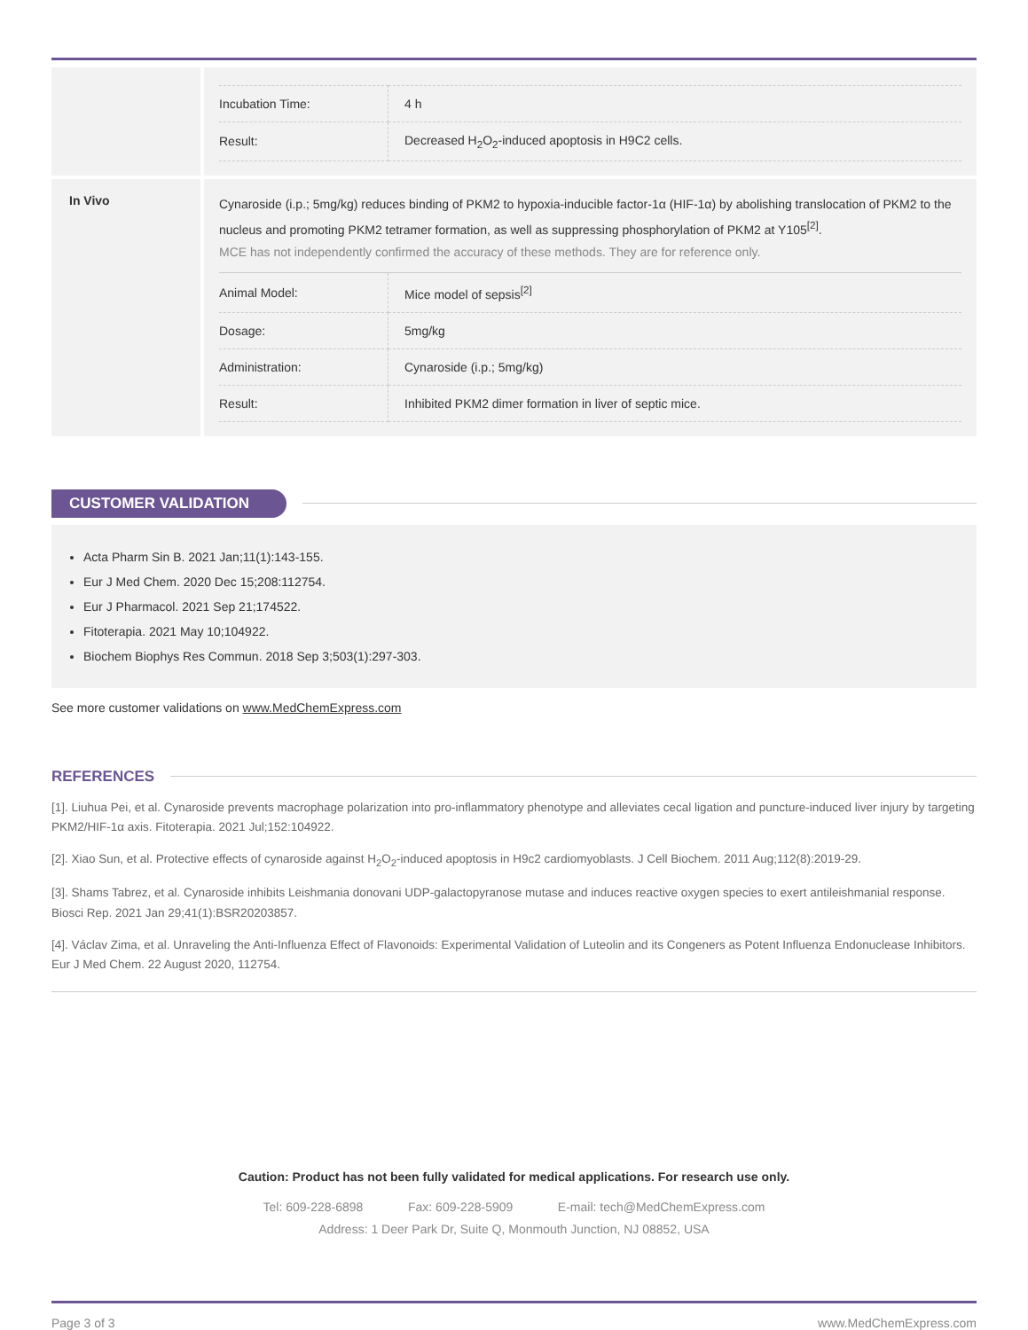| Incubation Time: | 4 h |
| Result: | Decreased H<sub>2</sub>O<sub>2</sub>-induced apoptosis in H9C2 cells. |
In Vivo
Cynaroside (i.p.; 5mg/kg) reduces binding of PKM2 to hypoxia-inducible factor-1α (HIF-1α) by abolishing translocation of PKM2 to the nucleus and promoting PKM2 tetramer formation, as well as suppressing phosphorylation of PKM2 at Y105<sup>[2]</sup>.
MCE has not independently confirmed the accuracy of these methods. They are for reference only.
| Animal Model: | Mice model of sepsis<sup>[2]</sup> |
| Dosage: | 5mg/kg |
| Administration: | Cynaroside (i.p.; 5mg/kg) |
| Result: | Inhibited PKM2 dimer formation in liver of septic mice. |
CUSTOMER VALIDATION
Acta Pharm Sin B. 2021 Jan;11(1):143-155.
Eur J Med Chem. 2020 Dec 15;208:112754.
Eur J Pharmacol. 2021 Sep 21;174522.
Fitoterapia. 2021 May 10;104922.
Biochem Biophys Res Commun. 2018 Sep 3;503(1):297-303.
See more customer validations on www.MedChemExpress.com
REFERENCES
[1]. Liuhua Pei, et al. Cynaroside prevents macrophage polarization into pro-inflammatory phenotype and alleviates cecal ligation and puncture-induced liver injury by targeting PKM2/HIF-1α axis. Fitoterapia. 2021 Jul;152:104922.
[2]. Xiao Sun, et al. Protective effects of cynaroside against H<sub>2</sub>O<sub>2</sub>-induced apoptosis in H9c2 cardiomyoblasts. J Cell Biochem. 2011 Aug;112(8):2019-29.
[3]. Shams Tabrez, et al. Cynaroside inhibits Leishmania donovani UDP-galactopyranose mutase and induces reactive oxygen species to exert antileishmanial response. Biosci Rep. 2021 Jan 29;41(1):BSR20203857.
[4]. Václav Zima, et al. Unraveling the Anti-Influenza Effect of Flavonoids: Experimental Validation of Luteolin and its Congeners as Potent Influenza Endonuclease Inhibitors. Eur J Med Chem. 22 August 2020, 112754.
Caution: Product has not been fully validated for medical applications. For research use only.
Tel: 609-228-6898 Fax: 609-228-5909 E-mail: tech@MedChemExpress.com
Address: 1 Deer Park Dr, Suite Q, Monmouth Junction, NJ 08852, USA
Page 3 of 3 www.MedChemExpress.com